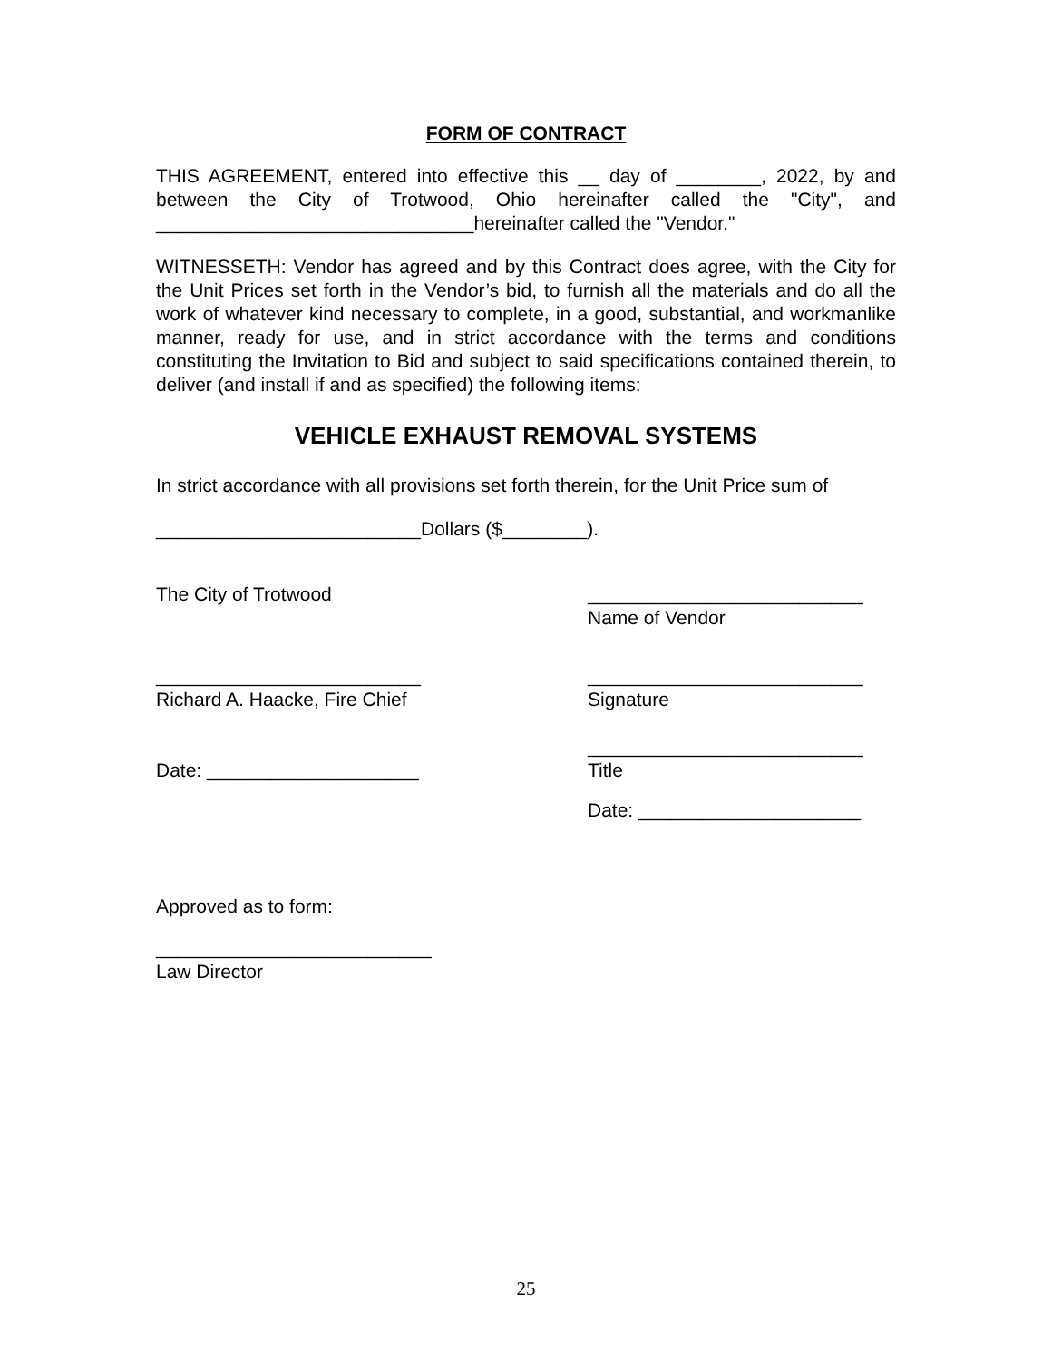FORM OF CONTRACT
THIS AGREEMENT, entered into effective this __ day of ________, 2022, by and between the City of Trotwood, Ohio hereinafter called the "City", and ______________________________hereinafter called the "Vendor."
WITNESSETH: Vendor has agreed and by this Contract does agree, with the City for the Unit Prices set forth in the Vendor’s bid, to furnish all the materials and do all the work of whatever kind necessary to complete, in a good, substantial, and workmanlike manner, ready for use, and in strict accordance with the terms and conditions constituting the Invitation to Bid and subject to said specifications contained therein, to deliver (and install if and as specified) the following items:
VEHICLE EXHAUST REMOVAL SYSTEMS
In strict accordance with all provisions set forth therein, for the Unit Price sum of
_________________________Dollars ($________).
The City of Trotwood __________________________
Name of Vendor
_________________________
Richard A. Haacke, Fire Chief
__________________________
Signature
Date: ____________________ __________________________
Title
Date: _____________________
Approved as to form:
__________________________
Law Director
25